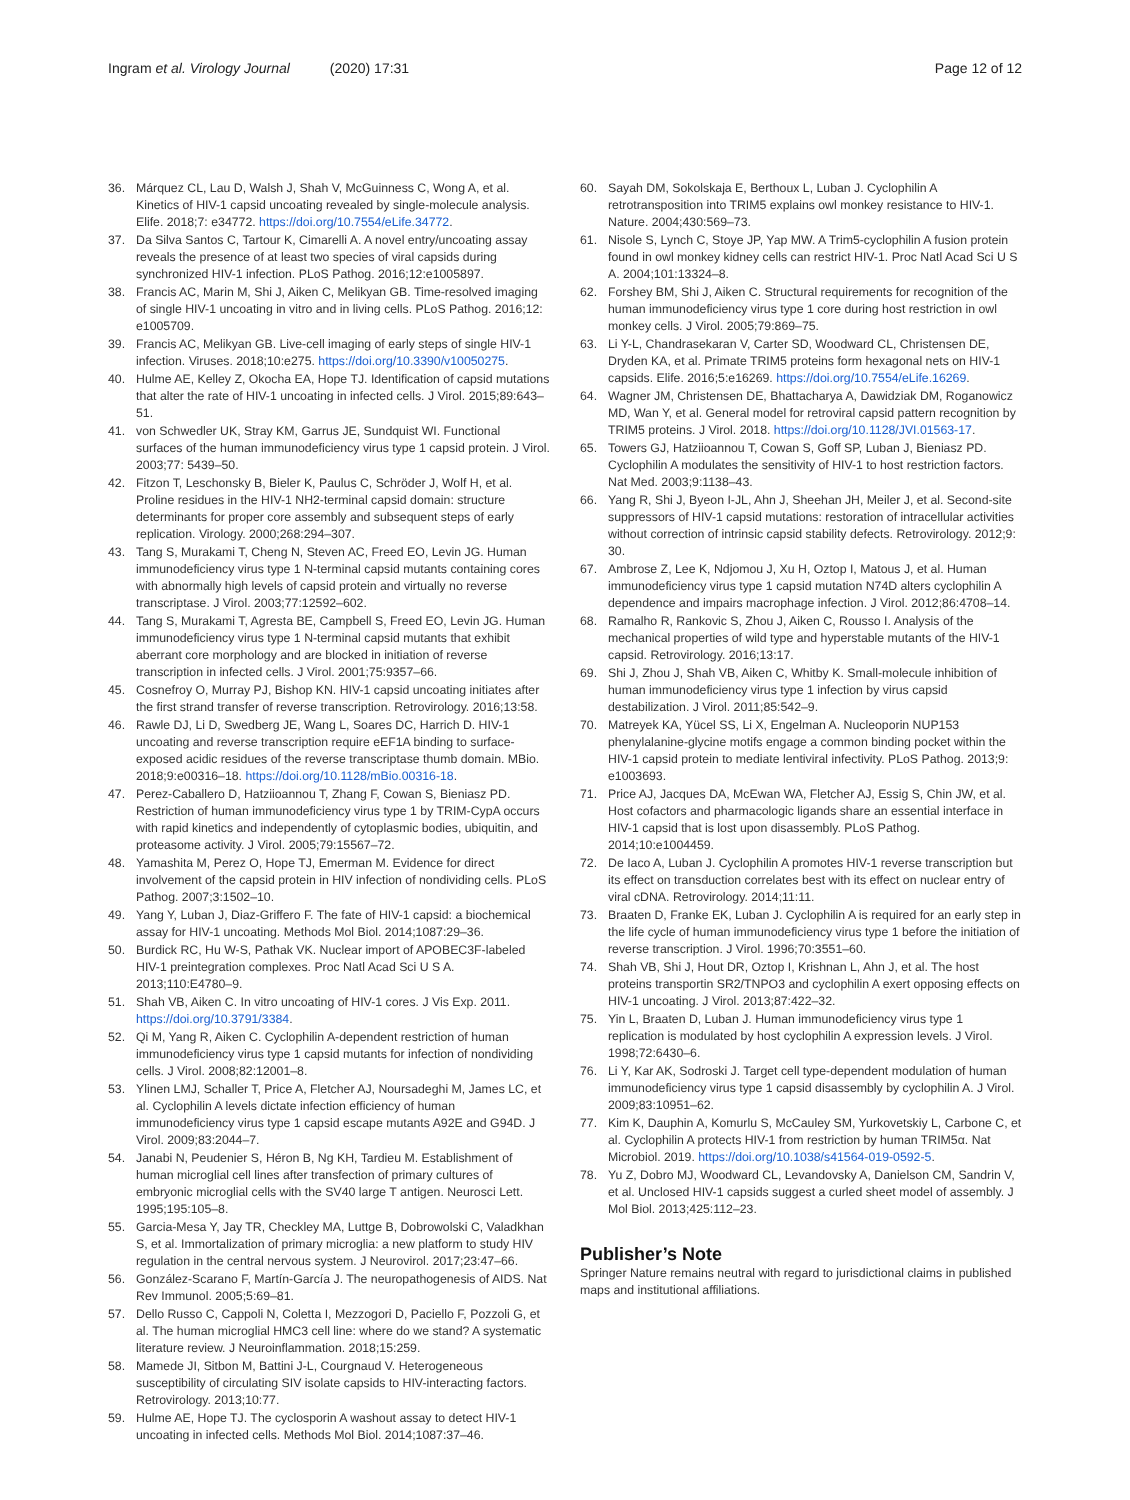Ingram et al. Virology Journal (2020) 17:31
Page 12 of 12
36. Márquez CL, Lau D, Walsh J, Shah V, McGuinness C, Wong A, et al. Kinetics of HIV-1 capsid uncoating revealed by single-molecule analysis. Elife. 2018;7: e34772. https://doi.org/10.7554/eLife.34772.
37. Da Silva Santos C, Tartour K, Cimarelli A. A novel entry/uncoating assay reveals the presence of at least two species of viral capsids during synchronized HIV-1 infection. PLoS Pathog. 2016;12:e1005897.
38. Francis AC, Marin M, Shi J, Aiken C, Melikyan GB. Time-resolved imaging of single HIV-1 uncoating in vitro and in living cells. PLoS Pathog. 2016;12: e1005709.
39. Francis AC, Melikyan GB. Live-cell imaging of early steps of single HIV-1 infection. Viruses. 2018;10:e275. https://doi.org/10.3390/v10050275.
40. Hulme AE, Kelley Z, Okocha EA, Hope TJ. Identification of capsid mutations that alter the rate of HIV-1 uncoating in infected cells. J Virol. 2015;89:643–51.
41. von Schwedler UK, Stray KM, Garrus JE, Sundquist WI. Functional surfaces of the human immunodeficiency virus type 1 capsid protein. J Virol. 2003;77: 5439–50.
42. Fitzon T, Leschonsky B, Bieler K, Paulus C, Schröder J, Wolf H, et al. Proline residues in the HIV-1 NH2-terminal capsid domain: structure determinants for proper core assembly and subsequent steps of early replication. Virology. 2000;268:294–307.
43. Tang S, Murakami T, Cheng N, Steven AC, Freed EO, Levin JG. Human immunodeficiency virus type 1 N-terminal capsid mutants containing cores with abnormally high levels of capsid protein and virtually no reverse transcriptase. J Virol. 2003;77:12592–602.
44. Tang S, Murakami T, Agresta BE, Campbell S, Freed EO, Levin JG. Human immunodeficiency virus type 1 N-terminal capsid mutants that exhibit aberrant core morphology and are blocked in initiation of reverse transcription in infected cells. J Virol. 2001;75:9357–66.
45. Cosnefroy O, Murray PJ, Bishop KN. HIV-1 capsid uncoating initiates after the first strand transfer of reverse transcription. Retrovirology. 2016;13:58.
46. Rawle DJ, Li D, Swedberg JE, Wang L, Soares DC, Harrich D. HIV-1 uncoating and reverse transcription require eEF1A binding to surface-exposed acidic residues of the reverse transcriptase thumb domain. MBio. 2018;9:e00316–18. https://doi.org/10.1128/mBio.00316-18.
47. Perez-Caballero D, Hatziioannou T, Zhang F, Cowan S, Bieniasz PD. Restriction of human immunodeficiency virus type 1 by TRIM-CypA occurs with rapid kinetics and independently of cytoplasmic bodies, ubiquitin, and proteasome activity. J Virol. 2005;79:15567–72.
48. Yamashita M, Perez O, Hope TJ, Emerman M. Evidence for direct involvement of the capsid protein in HIV infection of nondividing cells. PLoS Pathog. 2007;3:1502–10.
49. Yang Y, Luban J, Diaz-Griffero F. The fate of HIV-1 capsid: a biochemical assay for HIV-1 uncoating. Methods Mol Biol. 2014;1087:29–36.
50. Burdick RC, Hu W-S, Pathak VK. Nuclear import of APOBEC3F-labeled HIV-1 preintegration complexes. Proc Natl Acad Sci U S A. 2013;110:E4780–9.
51. Shah VB, Aiken C. In vitro uncoating of HIV-1 cores. J Vis Exp. 2011. https://doi.org/10.3791/3384.
52. Qi M, Yang R, Aiken C. Cyclophilin A-dependent restriction of human immunodeficiency virus type 1 capsid mutants for infection of nondividing cells. J Virol. 2008;82:12001–8.
53. Ylinen LMJ, Schaller T, Price A, Fletcher AJ, Noursadeghi M, James LC, et al. Cyclophilin A levels dictate infection efficiency of human immunodeficiency virus type 1 capsid escape mutants A92E and G94D. J Virol. 2009;83:2044–7.
54. Janabi N, Peudenier S, Héron B, Ng KH, Tardieu M. Establishment of human microglial cell lines after transfection of primary cultures of embryonic microglial cells with the SV40 large T antigen. Neurosci Lett. 1995;195:105–8.
55. Garcia-Mesa Y, Jay TR, Checkley MA, Luttge B, Dobrowolski C, Valadkhan S, et al. Immortalization of primary microglia: a new platform to study HIV regulation in the central nervous system. J Neurovirol. 2017;23:47–66.
56. González-Scarano F, Martín-García J. The neuropathogenesis of AIDS. Nat Rev Immunol. 2005;5:69–81.
57. Dello Russo C, Cappoli N, Coletta I, Mezzogori D, Paciello F, Pozzoli G, et al. The human microglial HMC3 cell line: where do we stand? A systematic literature review. J Neuroinflammation. 2018;15:259.
58. Mamede JI, Sitbon M, Battini J-L, Courgnaud V. Heterogeneous susceptibility of circulating SIV isolate capsids to HIV-interacting factors. Retrovirology. 2013;10:77.
59. Hulme AE, Hope TJ. The cyclosporin A washout assay to detect HIV-1 uncoating in infected cells. Methods Mol Biol. 2014;1087:37–46.
60. Sayah DM, Sokolskaja E, Berthoux L, Luban J. Cyclophilin A retrotransposition into TRIM5 explains owl monkey resistance to HIV-1. Nature. 2004;430:569–73.
61. Nisole S, Lynch C, Stoye JP, Yap MW. A Trim5-cyclophilin A fusion protein found in owl monkey kidney cells can restrict HIV-1. Proc Natl Acad Sci U S A. 2004;101:13324–8.
62. Forshey BM, Shi J, Aiken C. Structural requirements for recognition of the human immunodeficiency virus type 1 core during host restriction in owl monkey cells. J Virol. 2005;79:869–75.
63. Li Y-L, Chandrasekaran V, Carter SD, Woodward CL, Christensen DE, Dryden KA, et al. Primate TRIM5 proteins form hexagonal nets on HIV-1 capsids. Elife. 2016;5:e16269. https://doi.org/10.7554/eLife.16269.
64. Wagner JM, Christensen DE, Bhattacharya A, Dawidziak DM, Roganowicz MD, Wan Y, et al. General model for retroviral capsid pattern recognition by TRIM5 proteins. J Virol. 2018. https://doi.org/10.1128/JVI.01563-17.
65. Towers GJ, Hatziioannou T, Cowan S, Goff SP, Luban J, Bieniasz PD. Cyclophilin A modulates the sensitivity of HIV-1 to host restriction factors. Nat Med. 2003;9:1138–43.
66. Yang R, Shi J, Byeon I-JL, Ahn J, Sheehan JH, Meiler J, et al. Second-site suppressors of HIV-1 capsid mutations: restoration of intracellular activities without correction of intrinsic capsid stability defects. Retrovirology. 2012;9: 30.
67. Ambrose Z, Lee K, Ndjomou J, Xu H, Oztop I, Matous J, et al. Human immunodeficiency virus type 1 capsid mutation N74D alters cyclophilin A dependence and impairs macrophage infection. J Virol. 2012;86:4708–14.
68. Ramalho R, Rankovic S, Zhou J, Aiken C, Rousso I. Analysis of the mechanical properties of wild type and hyperstable mutants of the HIV-1 capsid. Retrovirology. 2016;13:17.
69. Shi J, Zhou J, Shah VB, Aiken C, Whitby K. Small-molecule inhibition of human immunodeficiency virus type 1 infection by virus capsid destabilization. J Virol. 2011;85:542–9.
70. Matreyek KA, Yücel SS, Li X, Engelman A. Nucleoporin NUP153 phenylalanine-glycine motifs engage a common binding pocket within the HIV-1 capsid protein to mediate lentiviral infectivity. PLoS Pathog. 2013;9: e1003693.
71. Price AJ, Jacques DA, McEwan WA, Fletcher AJ, Essig S, Chin JW, et al. Host cofactors and pharmacologic ligands share an essential interface in HIV-1 capsid that is lost upon disassembly. PLoS Pathog. 2014;10:e1004459.
72. De Iaco A, Luban J. Cyclophilin A promotes HIV-1 reverse transcription but its effect on transduction correlates best with its effect on nuclear entry of viral cDNA. Retrovirology. 2014;11:11.
73. Braaten D, Franke EK, Luban J. Cyclophilin A is required for an early step in the life cycle of human immunodeficiency virus type 1 before the initiation of reverse transcription. J Virol. 1996;70:3551–60.
74. Shah VB, Shi J, Hout DR, Oztop I, Krishnan L, Ahn J, et al. The host proteins transportin SR2/TNPO3 and cyclophilin A exert opposing effects on HIV-1 uncoating. J Virol. 2013;87:422–32.
75. Yin L, Braaten D, Luban J. Human immunodeficiency virus type 1 replication is modulated by host cyclophilin A expression levels. J Virol. 1998;72:6430–6.
76. Li Y, Kar AK, Sodroski J. Target cell type-dependent modulation of human immunodeficiency virus type 1 capsid disassembly by cyclophilin A. J Virol. 2009;83:10951–62.
77. Kim K, Dauphin A, Komurlu S, McCauley SM, Yurkovetskiy L, Carbone C, et al. Cyclophilin A protects HIV-1 from restriction by human TRIM5α. Nat Microbiol. 2019. https://doi.org/10.1038/s41564-019-0592-5.
78. Yu Z, Dobro MJ, Woodward CL, Levandovsky A, Danielson CM, Sandrin V, et al. Unclosed HIV-1 capsids suggest a curled sheet model of assembly. J Mol Biol. 2013;425:112–23.
Publisher’s Note
Springer Nature remains neutral with regard to jurisdictional claims in published maps and institutional affiliations.